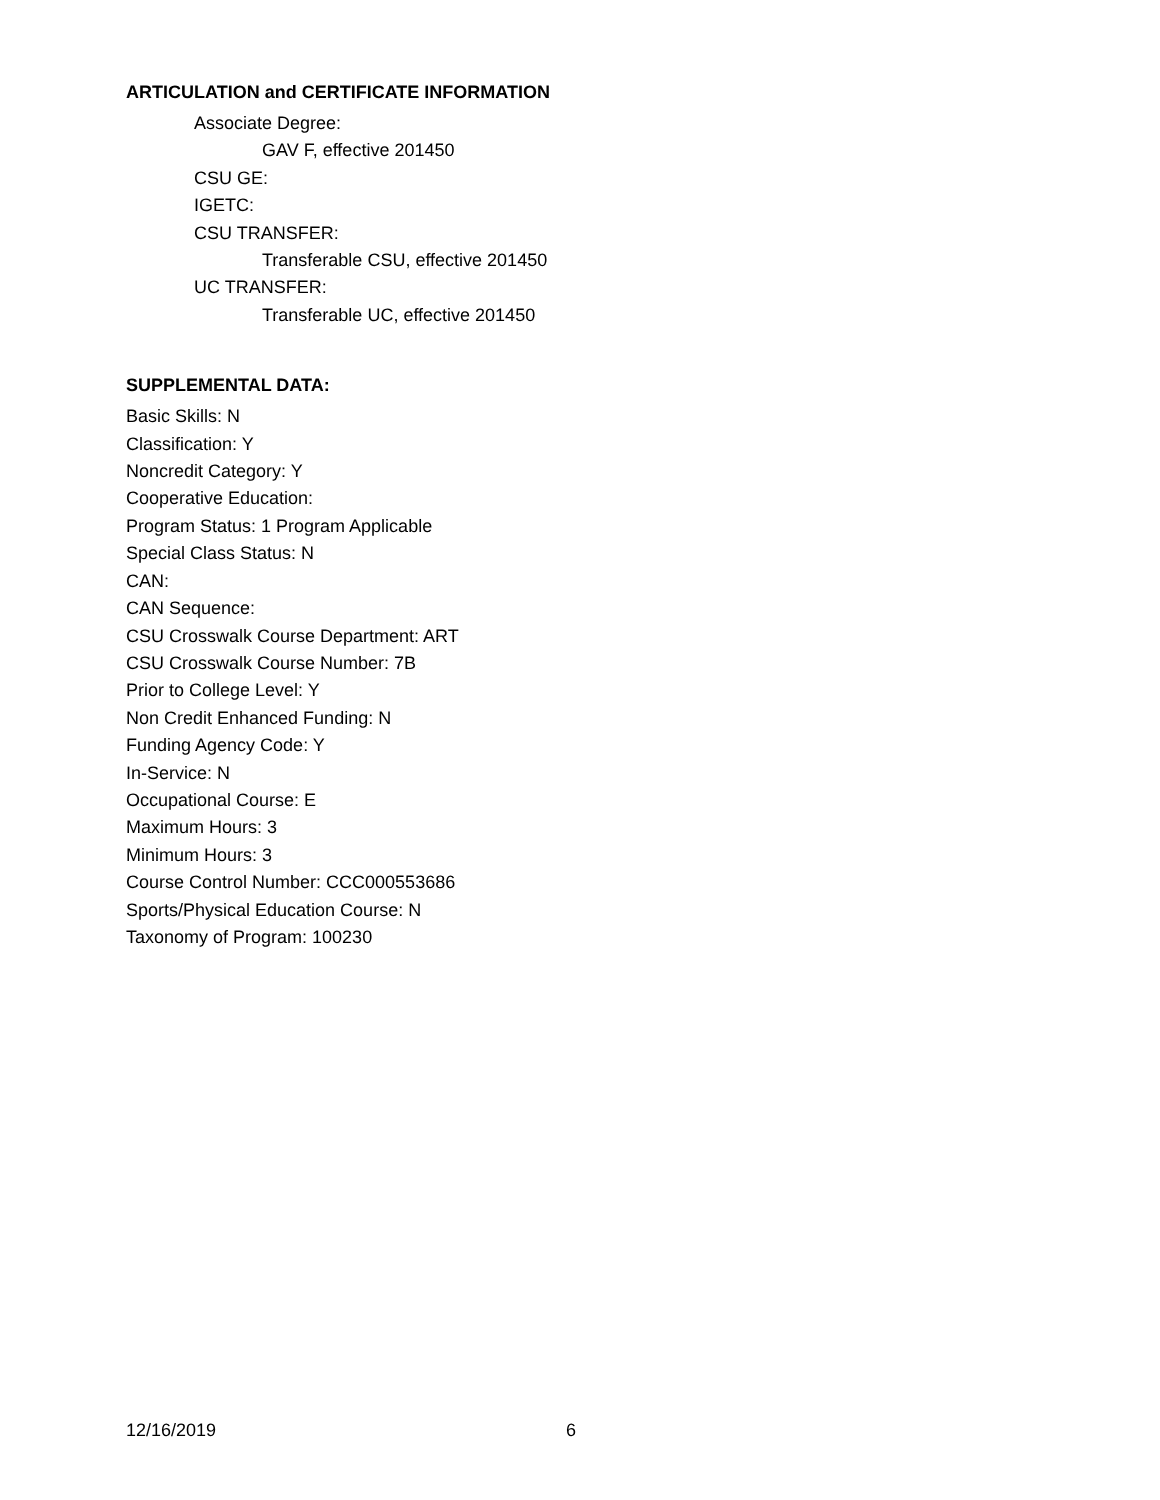ARTICULATION and CERTIFICATE INFORMATION
Associate Degree:
GAV F, effective 201450
CSU GE:
IGETC:
CSU TRANSFER:
Transferable CSU, effective 201450
UC TRANSFER:
Transferable UC, effective 201450
SUPPLEMENTAL DATA:
Basic Skills: N
Classification: Y
Noncredit Category: Y
Cooperative Education:
Program Status: 1 Program Applicable
Special Class Status: N
CAN:
CAN Sequence:
CSU Crosswalk Course Department: ART
CSU Crosswalk Course Number: 7B
Prior to College Level: Y
Non Credit Enhanced Funding: N
Funding Agency Code: Y
In-Service: N
Occupational Course: E
Maximum Hours: 3
Minimum Hours: 3
Course Control Number: CCC000553686
Sports/Physical Education Course: N
Taxonomy of Program: 100230
12/16/2019 6